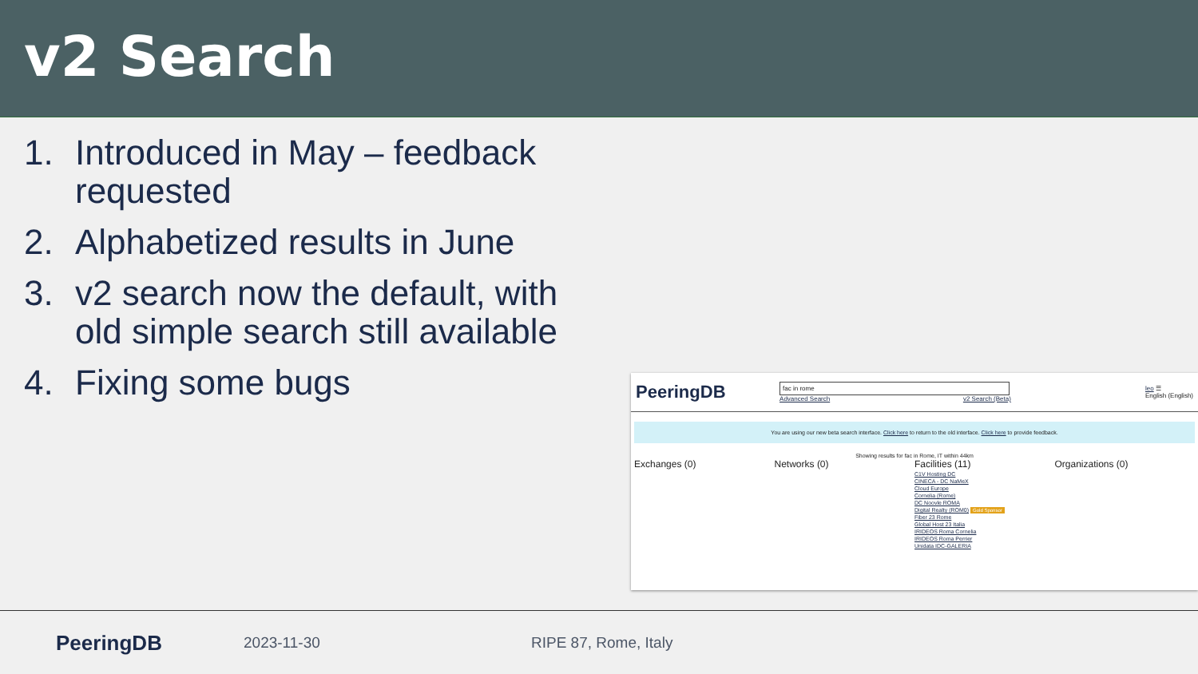v2 Search
1. Introduced in May – feedback requested
2. Alphabetized results in June
3. v2 search now the default, with old simple search still available
4. Fixing some bugs
PeeringDB
fac in rome
Advanced Search v2 Search (Beta)
leo ☰
English (English)
You are using our new beta search interface. Click here to return to the old interface. Click here to provide feedback.
Showing results for fac in Rome, IT within 44km
Exchanges (0) Networks (0) Facilities (11)
C1V Hosting DC
CINECA - DC NaMeX
Cloud Europe
Cornelia (Rome)
DC Noovle ROMA
Digital Realty (ROM0) Gold Sponsor
Fiber 23 Rome
Global Host 23 Italia
IRIDEOS Roma Cornelia
IRIDEOS Roma Perrier
Unidata IDC-GALERIA
Organizations (0)
PeeringDB 2023-11-30 RIPE 87, Rome, Italy